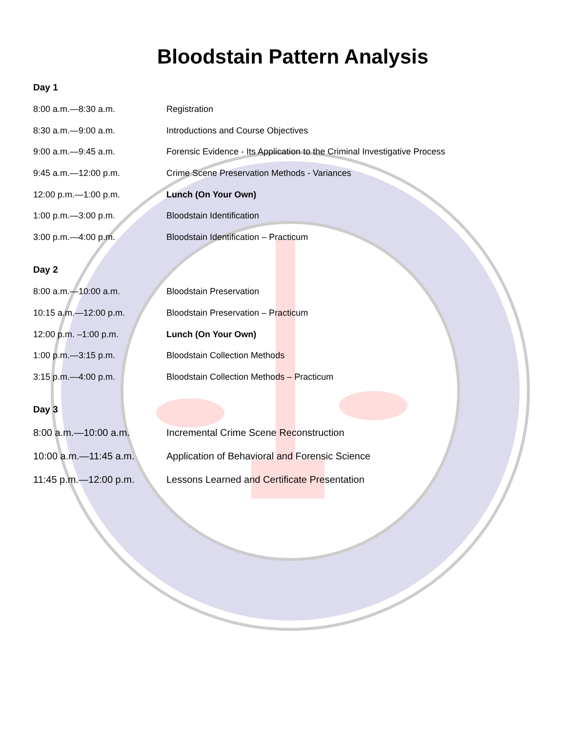Bloodstain Pattern Analysis
Day 1
| 8:00 a.m.—8:30 a.m. | Registration |
| 8:30 a.m.—9:00 a.m. | Introductions and Course Objectives |
| 9:00 a.m.—9:45 a.m. | Forensic Evidence - Its Application to the Criminal Investigative Process |
| 9:45 a.m.—12:00 p.m. | Crime Scene Preservation Methods - Variances |
| 12:00 p.m.—1:00 p.m. | Lunch (On Your Own) |
| 1:00 p.m.—3:00 p.m. | Bloodstain Identification |
| 3:00 p.m.—4:00 p.m. | Bloodstain Identification – Practicum |
Day 2
| 8:00 a.m.—10:00 a.m. | Bloodstain Preservation |
| 10:15 a.m.—12:00 p.m. | Bloodstain Preservation – Practicum |
| 12:00 p.m. –1:00 p.m. | Lunch (On Your Own) |
| 1:00 p.m.—3:15 p.m. | Bloodstain Collection Methods |
| 3:15 p.m.—4:00 p.m. | Bloodstain Collection Methods – Practicum |
Day 3
| 8:00 a.m.—10:00 a.m. | Incremental Crime Scene Reconstruction |
| 10:00 a.m.—11:45 a.m. | Application of Behavioral and Forensic Science |
| 11:45 p.m.—12:00 p.m. | Lessons Learned and Certificate Presentation |